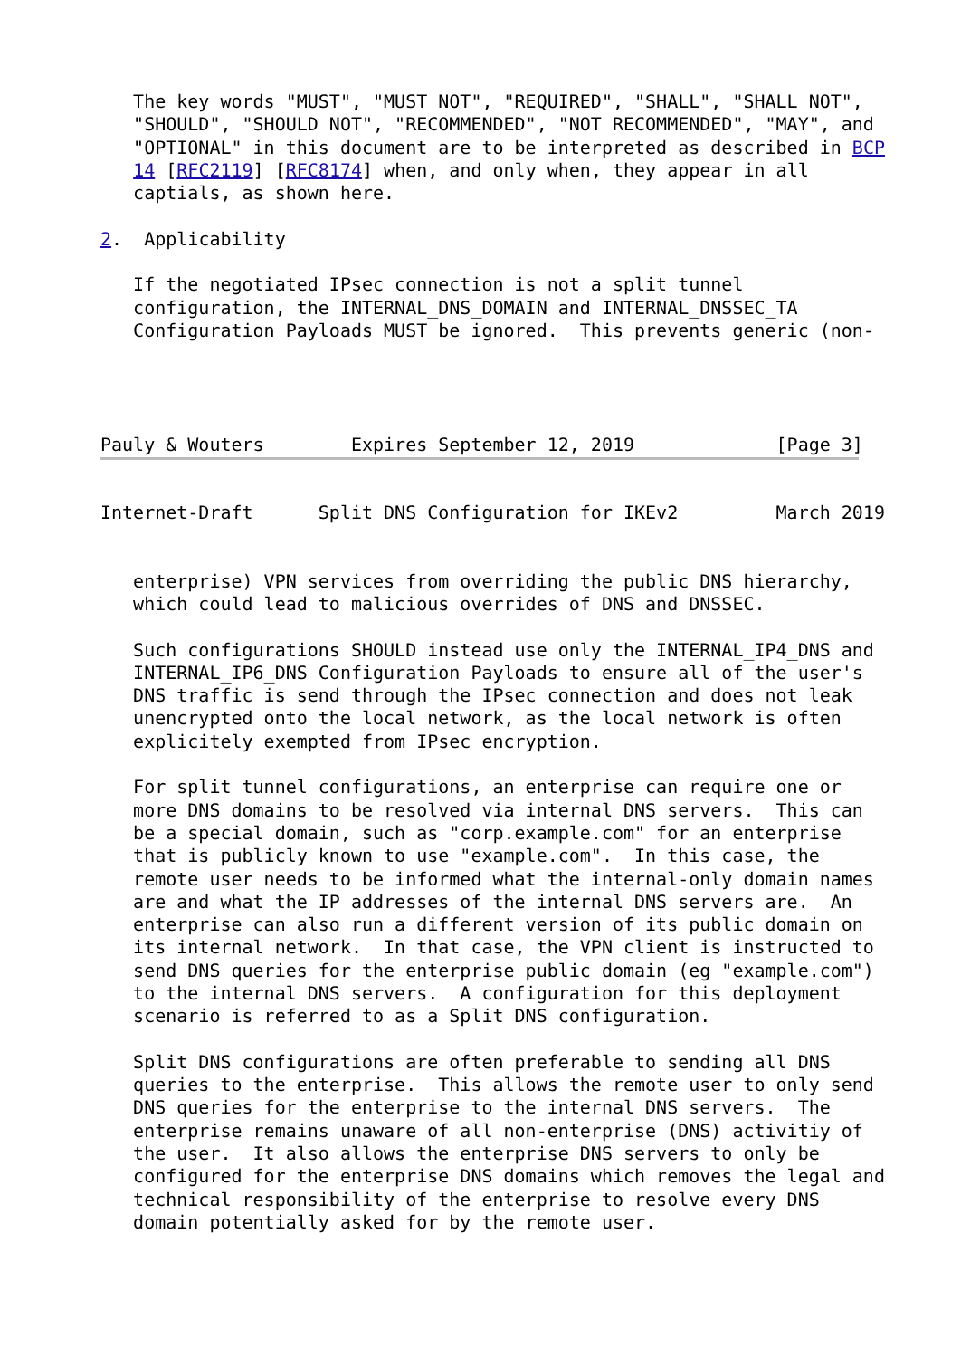The key words "MUST", "MUST NOT", "REQUIRED", "SHALL", "SHALL NOT",
   "SHOULD", "SHOULD NOT", "RECOMMENDED", "NOT RECOMMENDED", "MAY", and
   "OPTIONAL" in this document are to be interpreted as described in BCP
   14 [RFC2119] [RFC8174] when, and only when, they appear in all
   captials, as shown here.

2.  Applicability

   If the negotiated IPsec connection is not a split tunnel
   configuration, the INTERNAL_DNS_DOMAIN and INTERNAL_DNSSEC_TA
   Configuration Payloads MUST be ignored.  This prevents generic (non-




Pauly & Wouters        Expires September 12, 2019             [Page 3]
Internet-Draft      Split DNS Configuration for IKEv2         March 2019


   enterprise) VPN services from overriding the public DNS hierarchy,
   which could lead to malicious overrides of DNS and DNSSEC.

   Such configurations SHOULD instead use only the INTERNAL_IP4_DNS and
   INTERNAL_IP6_DNS Configuration Payloads to ensure all of the user's
   DNS traffic is send through the IPsec connection and does not leak
   unencrypted onto the local network, as the local network is often
   explicitely exempted from IPsec encryption.

   For split tunnel configurations, an enterprise can require one or
   more DNS domains to be resolved via internal DNS servers.  This can
   be a special domain, such as "corp.example.com" for an enterprise
   that is publicly known to use "example.com".  In this case, the
   remote user needs to be informed what the internal-only domain names
   are and what the IP addresses of the internal DNS servers are.  An
   enterprise can also run a different version of its public domain on
   its internal network.  In that case, the VPN client is instructed to
   send DNS queries for the enterprise public domain (eg "example.com")
   to the internal DNS servers.  A configuration for this deployment
   scenario is referred to as a Split DNS configuration.

   Split DNS configurations are often preferable to sending all DNS
   queries to the enterprise.  This allows the remote user to only send
   DNS queries for the enterprise to the internal DNS servers.  The
   enterprise remains unaware of all non-enterprise (DNS) activitiy of
   the user.  It also allows the enterprise DNS servers to only be
   configured for the enterprise DNS domains which removes the legal and
   technical responsibility of the enterprise to resolve every DNS
   domain potentially asked for by the remote user.